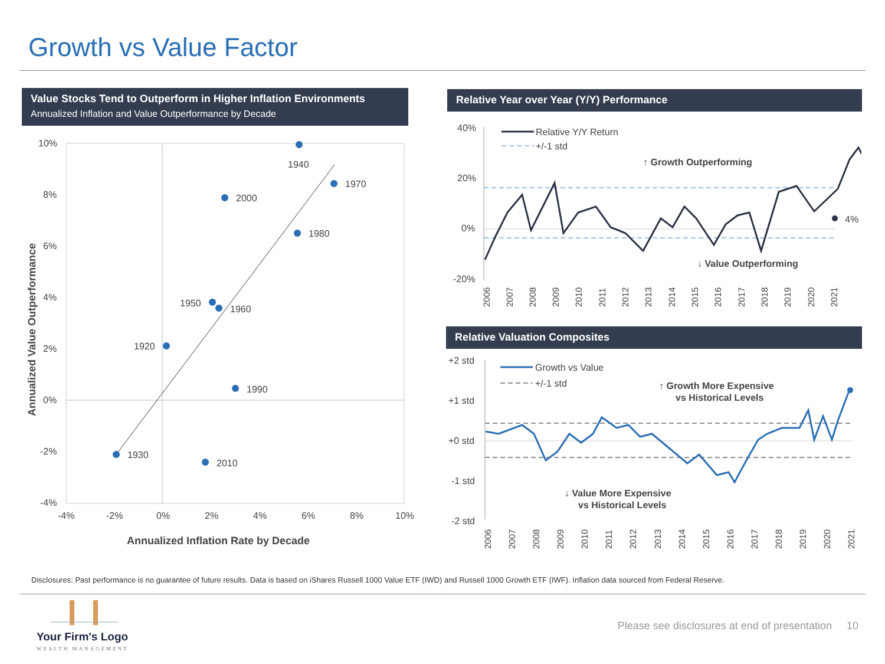Growth vs Value Factor
Value Stocks Tend to Outperform in Higher Inflation Environments
Annualized Inflation and Value Outperformance by Decade
10%
8%
6%
4%
2%
0%
-2%
-4%
-4%
-2%
0%
2%
4%
6%
8%
10%
Annualized Inflation Rate by Decade
Annualized Value Outperformance
1940
1970
2000
1980
1950
1960
1920
1990
1930
2010
Relative Year over Year (Y/Y) Performance
40%
20%
0%
-20%
4%
Relative Y/Y Return
+/-1 std
↑ Growth Outperforming
↓ Value Outperforming
2006
2007
2008
2009
2010
2011
2012
2013
2014
2015
2016
2017
2018
2019
2020
2021
Relative Valuation Composites
+2 std
+1 std
+0 std
-1 std
-2 std
Growth vs Value
+/-1 std
↑ Growth More Expensive
vs Historical Levels
↓ Value More Expensive
vs Historical Levels
2006
2007
2008
2009
2010
2011
2012
2013
2014
2015
2016
2017
2018
2019
2020
2021
Disclosures: Past performance is no guarantee of future results. Data is based on iShares Russell 1000 Value ETF (IWD) and Russell 1000 Growth ETF (IWF). Inflation data sourced from Federal Reserve.
Your Firm's Logo
WEALTH MANAGEMENT
Please see disclosures at end of presentation 10